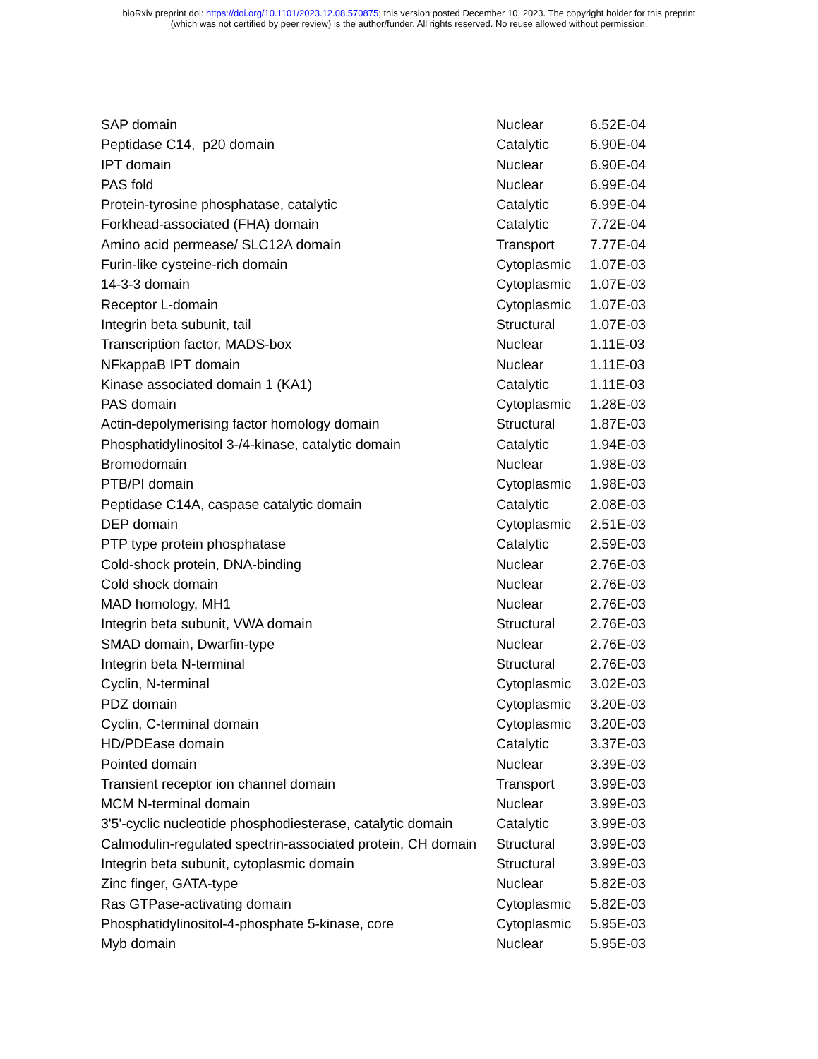bioRxiv preprint doi: https://doi.org/10.1101/2023.12.08.570875; this version posted December 10, 2023. The copyright holder for this preprint
(which was not certified by peer review) is the author/funder. All rights reserved. No reuse allowed without permission.
| SAP domain | Nuclear | 6.52E-04 |
| Peptidase C14, p20 domain | Catalytic | 6.90E-04 |
| IPT domain | Nuclear | 6.90E-04 |
| PAS fold | Nuclear | 6.99E-04 |
| Protein-tyrosine phosphatase, catalytic | Catalytic | 6.99E-04 |
| Forkhead-associated (FHA) domain | Catalytic | 7.72E-04 |
| Amino acid permease/ SLC12A domain | Transport | 7.77E-04 |
| Furin-like cysteine-rich domain | Cytoplasmic | 1.07E-03 |
| 14-3-3 domain | Cytoplasmic | 1.07E-03 |
| Receptor L-domain | Cytoplasmic | 1.07E-03 |
| Integrin beta subunit, tail | Structural | 1.07E-03 |
| Transcription factor, MADS-box | Nuclear | 1.11E-03 |
| NFkappaB IPT domain | Nuclear | 1.11E-03 |
| Kinase associated domain 1 (KA1) | Catalytic | 1.11E-03 |
| PAS domain | Cytoplasmic | 1.28E-03 |
| Actin-depolymerising factor homology domain | Structural | 1.87E-03 |
| Phosphatidylinositol 3-/4-kinase, catalytic domain | Catalytic | 1.94E-03 |
| Bromodomain | Nuclear | 1.98E-03 |
| PTB/PI domain | Cytoplasmic | 1.98E-03 |
| Peptidase C14A, caspase catalytic domain | Catalytic | 2.08E-03 |
| DEP domain | Cytoplasmic | 2.51E-03 |
| PTP type protein phosphatase | Catalytic | 2.59E-03 |
| Cold-shock protein, DNA-binding | Nuclear | 2.76E-03 |
| Cold shock domain | Nuclear | 2.76E-03 |
| MAD homology, MH1 | Nuclear | 2.76E-03 |
| Integrin beta subunit, VWA domain | Structural | 2.76E-03 |
| SMAD domain, Dwarfin-type | Nuclear | 2.76E-03 |
| Integrin beta N-terminal | Structural | 2.76E-03 |
| Cyclin, N-terminal | Cytoplasmic | 3.02E-03 |
| PDZ domain | Cytoplasmic | 3.20E-03 |
| Cyclin, C-terminal domain | Cytoplasmic | 3.20E-03 |
| HD/PDEase domain | Catalytic | 3.37E-03 |
| Pointed domain | Nuclear | 3.39E-03 |
| Transient receptor ion channel domain | Transport | 3.99E-03 |
| MCM N-terminal domain | Nuclear | 3.99E-03 |
| 3'5'-cyclic nucleotide phosphodiesterase, catalytic domain | Catalytic | 3.99E-03 |
| Calmodulin-regulated spectrin-associated protein, CH domain | Structural | 3.99E-03 |
| Integrin beta subunit, cytoplasmic domain | Structural | 3.99E-03 |
| Zinc finger, GATA-type | Nuclear | 5.82E-03 |
| Ras GTPase-activating domain | Cytoplasmic | 5.82E-03 |
| Phosphatidylinositol-4-phosphate 5-kinase, core | Cytoplasmic | 5.95E-03 |
| Myb domain | Nuclear | 5.95E-03 |